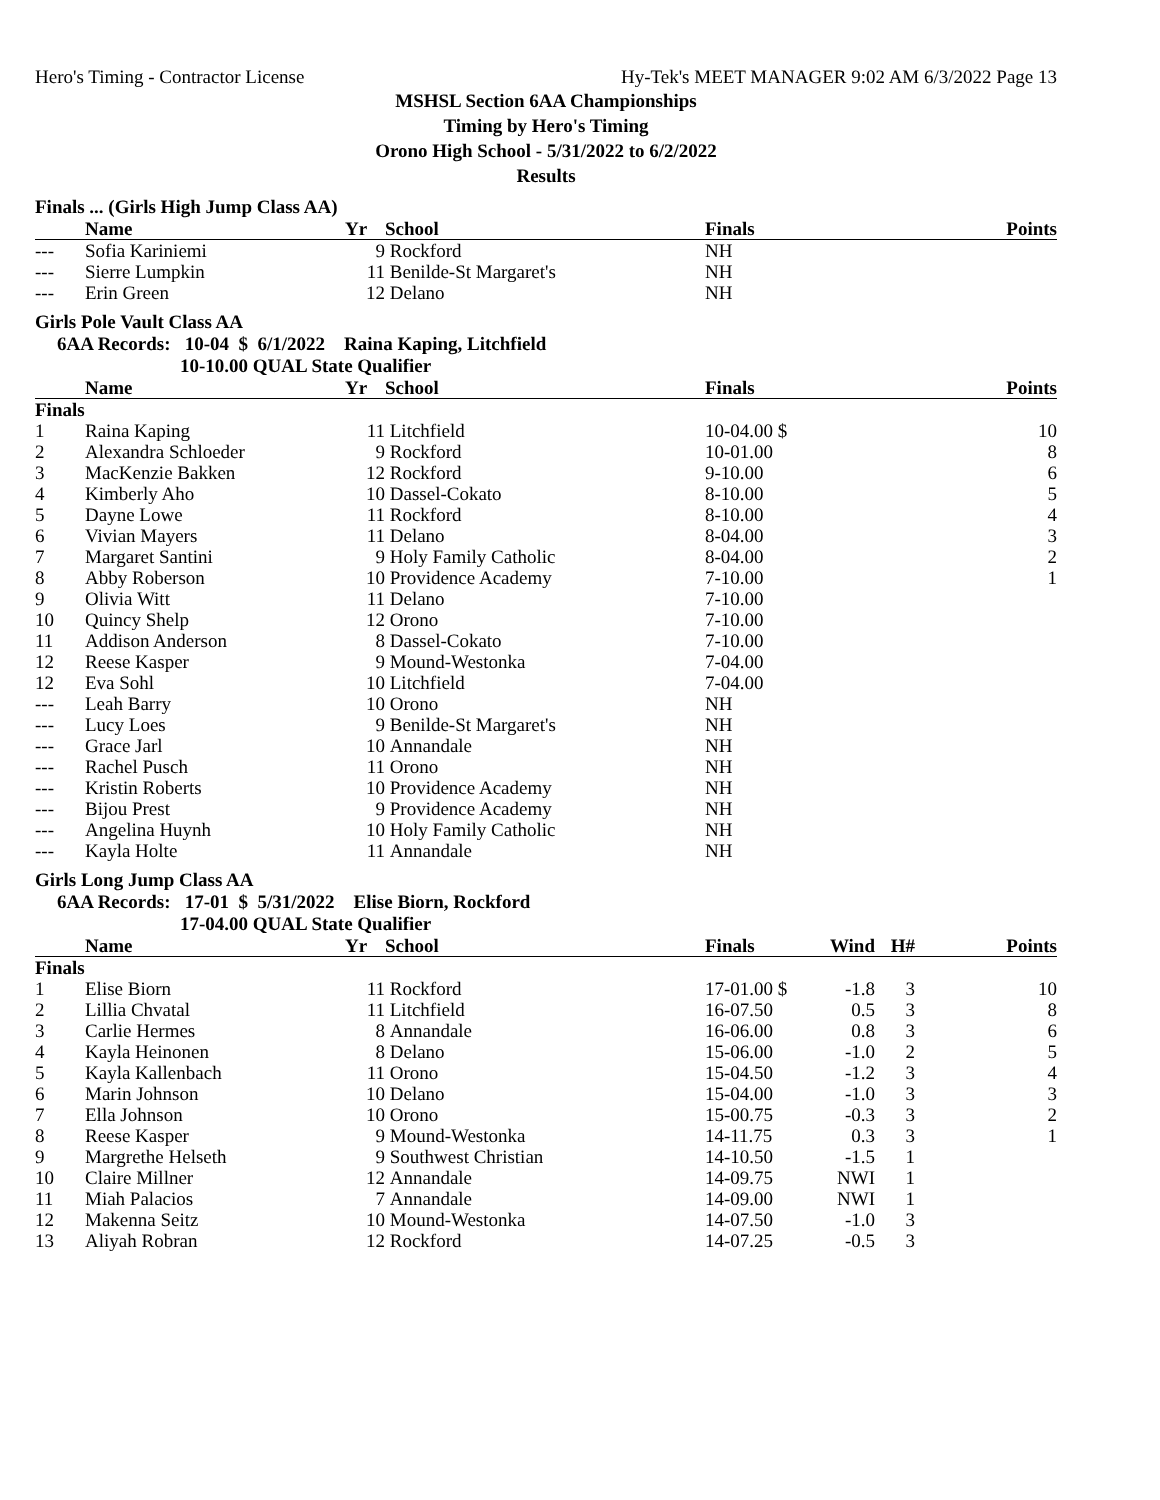Hero's Timing - Contractor License Hy-Tek's MEET MANAGER 9:02 AM 6/3/2022 Page 13
MSHSL Section 6AA Championships
Timing by Hero's Timing
Orono High School - 5/31/2022 to 6/2/2022
Results
Finals ... (Girls High Jump Class AA)
| | Name | Yr | School | Finals | Points |
| --- | --- | --- | --- | --- | --- |
| --- | Sofia Kariniemi | 9 | Rockford | NH | |
| --- | Sierre Lumpkin | 11 | Benilde-St Margaret's | NH | |
| --- | Erin Green | 12 | Delano | NH | |
Girls Pole Vault Class AA
6AA Records: 10-04 $ 6/1/2022 Raina Kaping, Litchfield
10-10.00 QUAL State Qualifier
| | Name | Yr | School | Finals | Points |
| --- | --- | --- | --- | --- | --- |
| Finals | | | | | |
| 1 | Raina Kaping | 11 | Litchfield | 10-04.00 $ | 10 |
| 2 | Alexandra Schloeder | 9 | Rockford | 10-01.00 | 8 |
| 3 | MacKenzie Bakken | 12 | Rockford | 9-10.00 | 6 |
| 4 | Kimberly Aho | 10 | Dassel-Cokato | 8-10.00 | 5 |
| 5 | Dayne Lowe | 11 | Rockford | 8-10.00 | 4 |
| 6 | Vivian Mayers | 11 | Delano | 8-04.00 | 3 |
| 7 | Margaret Santini | 9 | Holy Family Catholic | 8-04.00 | 2 |
| 8 | Abby Roberson | 10 | Providence Academy | 7-10.00 | 1 |
| 9 | Olivia Witt | 11 | Delano | 7-10.00 | |
| 10 | Quincy Shelp | 12 | Orono | 7-10.00 | |
| 11 | Addison Anderson | 8 | Dassel-Cokato | 7-10.00 | |
| 12 | Reese Kasper | 9 | Mound-Westonka | 7-04.00 | |
| 12 | Eva Sohl | 10 | Litchfield | 7-04.00 | |
| --- | Leah Barry | 10 | Orono | NH | |
| --- | Lucy Loes | 9 | Benilde-St Margaret's | NH | |
| --- | Grace Jarl | 10 | Annandale | NH | |
| --- | Rachel Pusch | 11 | Orono | NH | |
| --- | Kristin Roberts | 10 | Providence Academy | NH | |
| --- | Bijou Prest | 9 | Providence Academy | NH | |
| --- | Angelina Huynh | 10 | Holy Family Catholic | NH | |
| --- | Kayla Holte | 11 | Annandale | NH | |
Girls Long Jump Class AA
6AA Records: 17-01 $ 5/31/2022 Elise Biorn, Rockford
17-04.00 QUAL State Qualifier
| | Name | Yr | School | Finals | Wind | H# | Points |
| --- | --- | --- | --- | --- | --- | --- | --- |
| Finals | | | | | | | |
| 1 | Elise Biorn | 11 | Rockford | 17-01.00 $ | -1.8 | 3 | 10 |
| 2 | Lillia Chvatal | 11 | Litchfield | 16-07.50 | 0.5 | 3 | 8 |
| 3 | Carlie Hermes | 8 | Annandale | 16-06.00 | 0.8 | 3 | 6 |
| 4 | Kayla Heinonen | 8 | Delano | 15-06.00 | -1.0 | 2 | 5 |
| 5 | Kayla Kallenbach | 11 | Orono | 15-04.50 | -1.2 | 3 | 4 |
| 6 | Marin Johnson | 10 | Delano | 15-04.00 | -1.0 | 3 | 3 |
| 7 | Ella Johnson | 10 | Orono | 15-00.75 | -0.3 | 3 | 2 |
| 8 | Reese Kasper | 9 | Mound-Westonka | 14-11.75 | 0.3 | 3 | 1 |
| 9 | Margrethe Helseth | 9 | Southwest Christian | 14-10.50 | -1.5 | 1 | |
| 10 | Claire Millner | 12 | Annandale | 14-09.75 | NWI | 1 | |
| 11 | Miah Palacios | 7 | Annandale | 14-09.00 | NWI | 1 | |
| 12 | Makenna Seitz | 10 | Mound-Westonka | 14-07.50 | -1.0 | 3 | |
| 13 | Aliyah Robran | 12 | Rockford | 14-07.25 | -0.5 | 3 | |